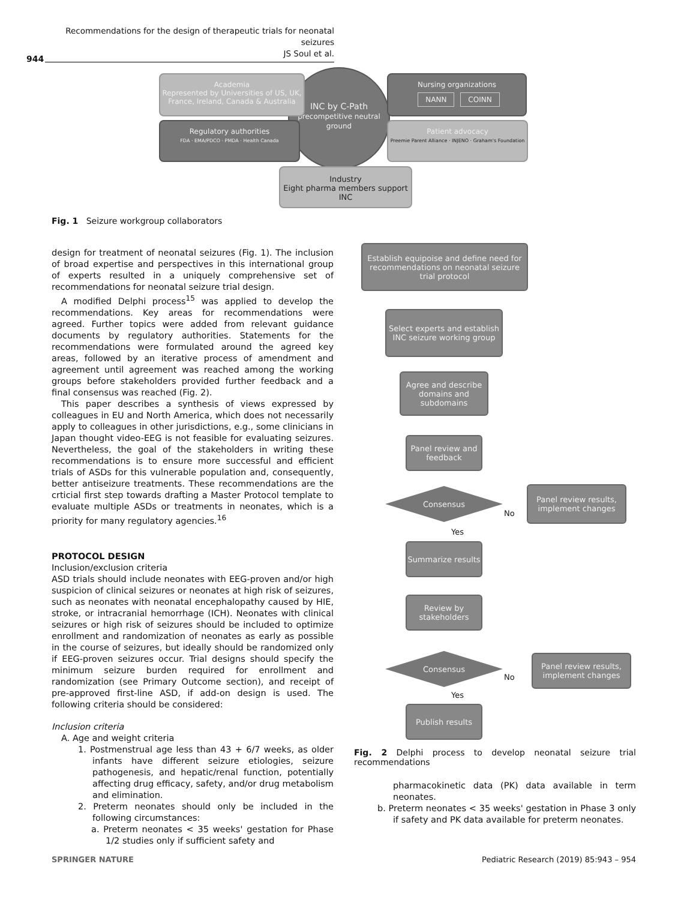Recommendations for the design of therapeutic trials for neonatal seizures
JS Soul et al.
944
INC by C-Path
precompetitive neutral ground
Academia
Represented by Universities of US, UK, France, Ireland, Canada & Australia
Nursing organizations
NANN COINN
Regulatory authorities
FDA · EMA/PDCO · PMDA · Health Canada
Patient advocacy
Preemie Parent Alliance · INJENO · Graham's Foundation
Industry
Eight pharma members support INC
Fig. 1 Seizure workgroup collaborators
design for treatment of neonatal seizures (Fig. 1). The inclusion of broad expertise and perspectives in this international group of experts resulted in a uniquely comprehensive set of recommendations for neonatal seizure trial design.
A modified Delphi process<sup>15</sup> was applied to develop the recommendations. Key areas for recommendations were agreed. Further topics were added from relevant guidance documents by regulatory authorities. Statements for the recommendations were formulated around the agreed key areas, followed by an iterative process of amendment and agreement until agreement was reached among the working groups before stakeholders provided further feedback and a final consensus was reached (Fig. 2).
This paper describes a synthesis of views expressed by colleagues in EU and North America, which does not necessarily apply to colleagues in other jurisdictions, e.g., some clinicians in Japan thought video-EEG is not feasible for evaluating seizures. Nevertheless, the goal of the stakeholders in writing these recommendations is to ensure more successful and efficient trials of ASDs for this vulnerable population and, consequently, better antiseizure treatments. These recommendations are the crticial first step towards drafting a Master Protocol template to evaluate multiple ASDs or treatments in neonates, which is a priority for many regulatory agencies.<sup>16</sup>
PROTOCOL DESIGN
Inclusion/exclusion criteria
ASD trials should include neonates with EEG-proven and/or high suspicion of clinical seizures or neonates at high risk of seizures, such as neonates with neonatal encephalopathy caused by HIE, stroke, or intracranial hemorrhage (ICH). Neonates with clinical seizures or high risk of seizures should be included to optimize enrollment and randomization of neonates as early as possible in the course of seizures, but ideally should be randomized only if EEG-proven seizures occur. Trial designs should specify the minimum seizure burden required for enrollment and randomization (see Primary Outcome section), and receipt of pre-approved first-line ASD, if add-on design is used. The following criteria should be considered:
Inclusion criteria
A. Age and weight criteria
1. Postmenstrual age less than 43 + 6/7 weeks, as older infants have different seizure etiologies, seizure pathogenesis, and hepatic/renal function, potentially affecting drug efficacy, safety, and/or drug metabolism and elimination.
2. Preterm neonates should only be included in the following circumstances:
a. Preterm neonates < 35 weeks' gestation for Phase 1/2 studies only if sufficient safety and
Establish equipoise and define need for recommendations on neonatal seizure trial protocol
Select experts and establish INC seizure working group
Agree and describe domains and subdomains
Panel review and feedback
Consensus
No
Panel review results, implement changes
Yes
Summarize results
Review by stakeholders
Consensus
No
Panel review results, implement changes
Yes
Publish results
Fig. 2 Delphi process to develop neonatal seizure trial recommendations
pharmacokinetic data (PK) data available in term neonates.
b. Preterm neonates < 35 weeks' gestation in Phase 3 only if safety and PK data available for preterm neonates.
SPRINGER NATURE
Pediatric Research (2019) 85:943 – 954